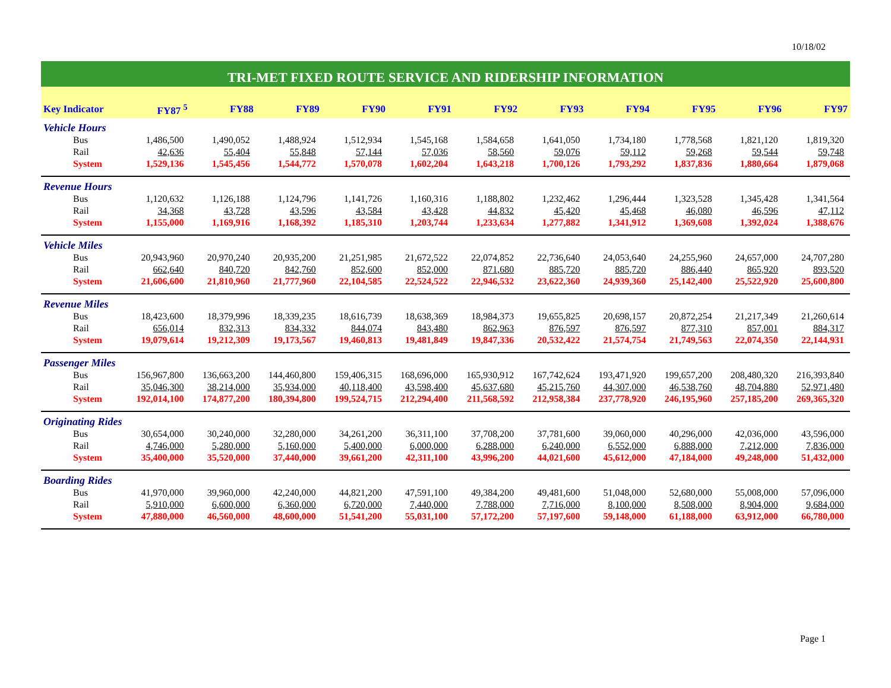10/18/02
TRI-MET FIXED ROUTE SERVICE AND RIDERSHIP INFORMATION
| Key Indicator | FY87 <sup>5</sup> | FY88 | FY89 | FY90 | FY91 | FY92 | FY93 | FY94 | FY95 | FY96 | FY97 |
| --- | --- | --- | --- | --- | --- | --- | --- | --- | --- | --- | --- |
| Vehicle Hours | | | | | | | | | | | |
| Bus | 1,486,500 | 1,490,052 | 1,488,924 | 1,512,934 | 1,545,168 | 1,584,658 | 1,641,050 | 1,734,180 | 1,778,568 | 1,821,120 | 1,819,320 |
| Rail | 42,636 | 55,404 | 55,848 | 57,144 | 57,036 | 58,560 | 59,076 | 59,112 | 59,268 | 59,544 | 59,748 |
| System | 1,529,136 | 1,545,456 | 1,544,772 | 1,570,078 | 1,602,204 | 1,643,218 | 1,700,126 | 1,793,292 | 1,837,836 | 1,880,664 | 1,879,068 |
| Revenue Hours | | | | | | | | | | | |
| Bus | 1,120,632 | 1,126,188 | 1,124,796 | 1,141,726 | 1,160,316 | 1,188,802 | 1,232,462 | 1,296,444 | 1,323,528 | 1,345,428 | 1,341,564 |
| Rail | 34,368 | 43,728 | 43,596 | 43,584 | 43,428 | 44,832 | 45,420 | 45,468 | 46,080 | 46,596 | 47,112 |
| System | 1,155,000 | 1,169,916 | 1,168,392 | 1,185,310 | 1,203,744 | 1,233,634 | 1,277,882 | 1,341,912 | 1,369,608 | 1,392,024 | 1,388,676 |
| Vehicle Miles | | | | | | | | | | | |
| Bus | 20,943,960 | 20,970,240 | 20,935,200 | 21,251,985 | 21,672,522 | 22,074,852 | 22,736,640 | 24,053,640 | 24,255,960 | 24,657,000 | 24,707,280 |
| Rail | 662,640 | 840,720 | 842,760 | 852,600 | 852,000 | 871,680 | 885,720 | 885,720 | 886,440 | 865,920 | 893,520 |
| System | 21,606,600 | 21,810,960 | 21,777,960 | 22,104,585 | 22,524,522 | 22,946,532 | 23,622,360 | 24,939,360 | 25,142,400 | 25,522,920 | 25,600,800 |
| Revenue Miles | | | | | | | | | | | |
| Bus | 18,423,600 | 18,379,996 | 18,339,235 | 18,616,739 | 18,638,369 | 18,984,373 | 19,655,825 | 20,698,157 | 20,872,254 | 21,217,349 | 21,260,614 |
| Rail | 656,014 | 832,313 | 834,332 | 844,074 | 843,480 | 862,963 | 876,597 | 876,597 | 877,310 | 857,001 | 884,317 |
| System | 19,079,614 | 19,212,309 | 19,173,567 | 19,460,813 | 19,481,849 | 19,847,336 | 20,532,422 | 21,574,754 | 21,749,563 | 22,074,350 | 22,144,931 |
| Passenger Miles | | | | | | | | | | | |
| Bus | 156,967,800 | 136,663,200 | 144,460,800 | 159,406,315 | 168,696,000 | 165,930,912 | 167,742,624 | 193,471,920 | 199,657,200 | 208,480,320 | 216,393,840 |
| Rail | 35,046,300 | 38,214,000 | 35,934,000 | 40,118,400 | 43,598,400 | 45,637,680 | 45,215,760 | 44,307,000 | 46,538,760 | 48,704,880 | 52,971,480 |
| System | 192,014,100 | 174,877,200 | 180,394,800 | 199,524,715 | 212,294,400 | 211,568,592 | 212,958,384 | 237,778,920 | 246,195,960 | 257,185,200 | 269,365,320 |
| Originating Rides | | | | | | | | | | | |
| Bus | 30,654,000 | 30,240,000 | 32,280,000 | 34,261,200 | 36,311,100 | 37,708,200 | 37,781,600 | 39,060,000 | 40,296,000 | 42,036,000 | 43,596,000 |
| Rail | 4,746,000 | 5,280,000 | 5,160,000 | 5,400,000 | 6,000,000 | 6,288,000 | 6,240,000 | 6,552,000 | 6,888,000 | 7,212,000 | 7,836,000 |
| System | 35,400,000 | 35,520,000 | 37,440,000 | 39,661,200 | 42,311,100 | 43,996,200 | 44,021,600 | 45,612,000 | 47,184,000 | 49,248,000 | 51,432,000 |
| Boarding Rides | | | | | | | | | | | |
| Bus | 41,970,000 | 39,960,000 | 42,240,000 | 44,821,200 | 47,591,100 | 49,384,200 | 49,481,600 | 51,048,000 | 52,680,000 | 55,008,000 | 57,096,000 |
| Rail | 5,910,000 | 6,600,000 | 6,360,000 | 6,720,000 | 7,440,000 | 7,788,000 | 7,716,000 | 8,100,000 | 8,508,000 | 8,904,000 | 9,684,000 |
| System | 47,880,000 | 46,560,000 | 48,600,000 | 51,541,200 | 55,031,100 | 57,172,200 | 57,197,600 | 59,148,000 | 61,188,000 | 63,912,000 | 66,780,000 |
Page 1